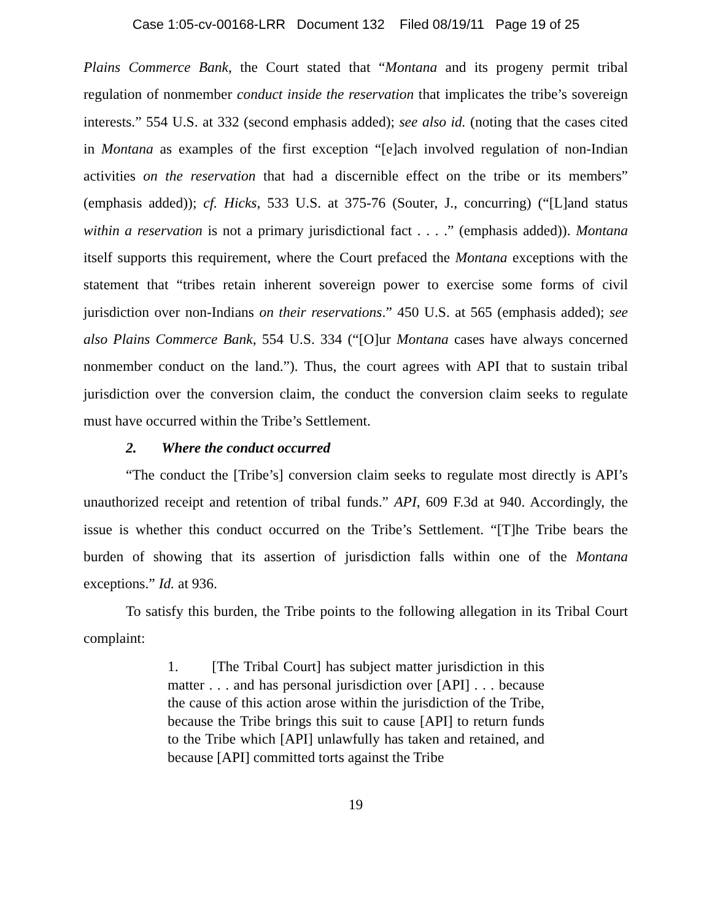Case 1:05-cv-00168-LRR Document 132 Filed 08/19/11 Page 19 of 25
Plains Commerce Bank, the Court stated that “Montana and its progeny permit tribal regulation of nonmember conduct inside the reservation that implicates the tribe’s sovereign interests.” 554 U.S. at 332 (second emphasis added); see also id. (noting that the cases cited in Montana as examples of the first exception “[e]ach involved regulation of non-Indian activities on the reservation that had a discernible effect on the tribe or its members” (emphasis added)); cf. Hicks, 533 U.S. at 375-76 (Souter, J., concurring) (“[L]and status within a reservation is not a primary jurisdictional fact . . . .” (emphasis added)). Montana itself supports this requirement, where the Court prefaced the Montana exceptions with the statement that “tribes retain inherent sovereign power to exercise some forms of civil jurisdiction over non-Indians on their reservations.” 450 U.S. at 565 (emphasis added); see also Plains Commerce Bank, 554 U.S. 334 (“[O]ur Montana cases have always concerned nonmember conduct on the land.”). Thus, the court agrees with API that to sustain tribal jurisdiction over the conversion claim, the conduct the conversion claim seeks to regulate must have occurred within the Tribe’s Settlement.
2. Where the conduct occurred
“The conduct the [Tribe’s] conversion claim seeks to regulate most directly is API’s unauthorized receipt and retention of tribal funds.” API, 609 F.3d at 940. Accordingly, the issue is whether this conduct occurred on the Tribe’s Settlement. “[T]he Tribe bears the burden of showing that its assertion of jurisdiction falls within one of the Montana exceptions.” Id. at 936.
To satisfy this burden, the Tribe points to the following allegation in its Tribal Court complaint:
1. [The Tribal Court] has subject matter jurisdiction in this matter . . . and has personal jurisdiction over [API] . . . because the cause of this action arose within the jurisdiction of the Tribe, because the Tribe brings this suit to cause [API] to return funds to the Tribe which [API] unlawfully has taken and retained, and because [API] committed torts against the Tribe
19